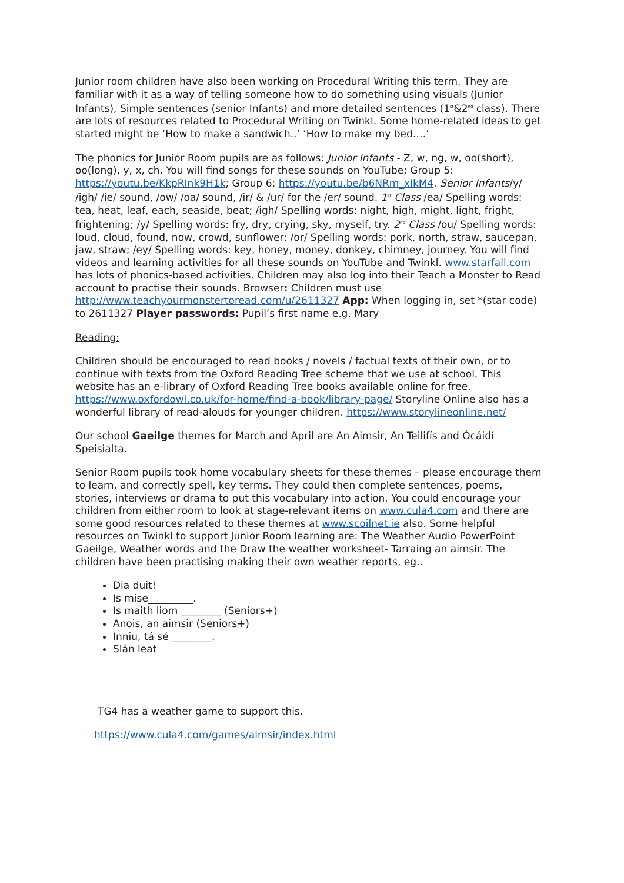Junior room children have also been working on Procedural Writing this term. They are familiar with it as a way of telling someone how to do something using visuals (Junior Infants), Simple sentences (senior Infants) and more detailed sentences (1<sup>st</sup>&2<sup>nd</sup> class). There are lots of resources related to Procedural Writing on Twinkl. Some home-related ideas to get started might be ‘How to make a sandwich..’ ‘How to make my bed….’
The phonics for Junior Room pupils are as follows: Junior Infants - Z, w, ng, w, oo(short), oo(long), y, x, ch. You will find songs for these sounds on YouTube; Group 5: https://youtu.be/KkpRInk9H1k; Group 6: https://youtu.be/b6NRm_xIkM4. Senior Infants/y/ /igh/ /ie/ sound, /ow/ /oa/ sound, /ir/ & /ur/ for the /er/ sound. 1<sup>st</sup> Class /ea/ Spelling words: tea, heat, leaf, each, seaside, beat; /igh/ Spelling words: night, high, might, light, fright, frightening; /y/ Spelling words: fry, dry, crying, sky, myself, try. 2<sup>nd</sup> Class /ou/ Spelling words: loud, cloud, found, now, crowd, sunflower; /or/ Spelling words: pork, north, straw, saucepan, jaw, straw; /ey/ Spelling words: key, honey, money, donkey, chimney, journey. You will find videos and learning activities for all these sounds on YouTube and Twinkl. www.starfall.com has lots of phonics-based activities. Children may also log into their Teach a Monster to Read account to practise their sounds. Browser: Children must use http://www.teachyourmonstertoread.com/u/2611327 App: When logging in, set *(star code) to 2611327 Player passwords: Pupil’s first name e.g. Mary
Reading:
Children should be encouraged to read books / novels / factual texts of their own, or to continue with texts from the Oxford Reading Tree scheme that we use at school. This website has an e-library of Oxford Reading Tree books available online for free. https://www.oxfordowl.co.uk/for-home/find-a-book/library-page/ Storyline Online also has a wonderful library of read-alouds for younger children. https://www.storylineonline.net/
Our school Gaeilge themes for March and April are An Aimsir, An Teilifís and Ócáidí Speisialta.
Senior Room pupils took home vocabulary sheets for these themes – please encourage them to learn, and correctly spell, key terms. They could then complete sentences, poems, stories, interviews or drama to put this vocabulary into action. You could encourage your children from either room to look at stage-relevant items on www.cula4.com and there are some good resources related to these themes at www.scoilnet.ie also. Some helpful resources on Twinkl to support Junior Room learning are: The Weather Audio PowerPoint Gaeilge, Weather words and the Draw the weather worksheet- Tarraing an aimsir. The children have been practising making their own weather reports, eg..
Dia duit!
Is mise_________.
Is maith liom ________ (Seniors+)
Anois, an aimsir (Seniors+)
Inniu, tá sé ________.
Slán leat
TG4 has a weather game to support this.
https://www.cula4.com/games/aimsir/index.html